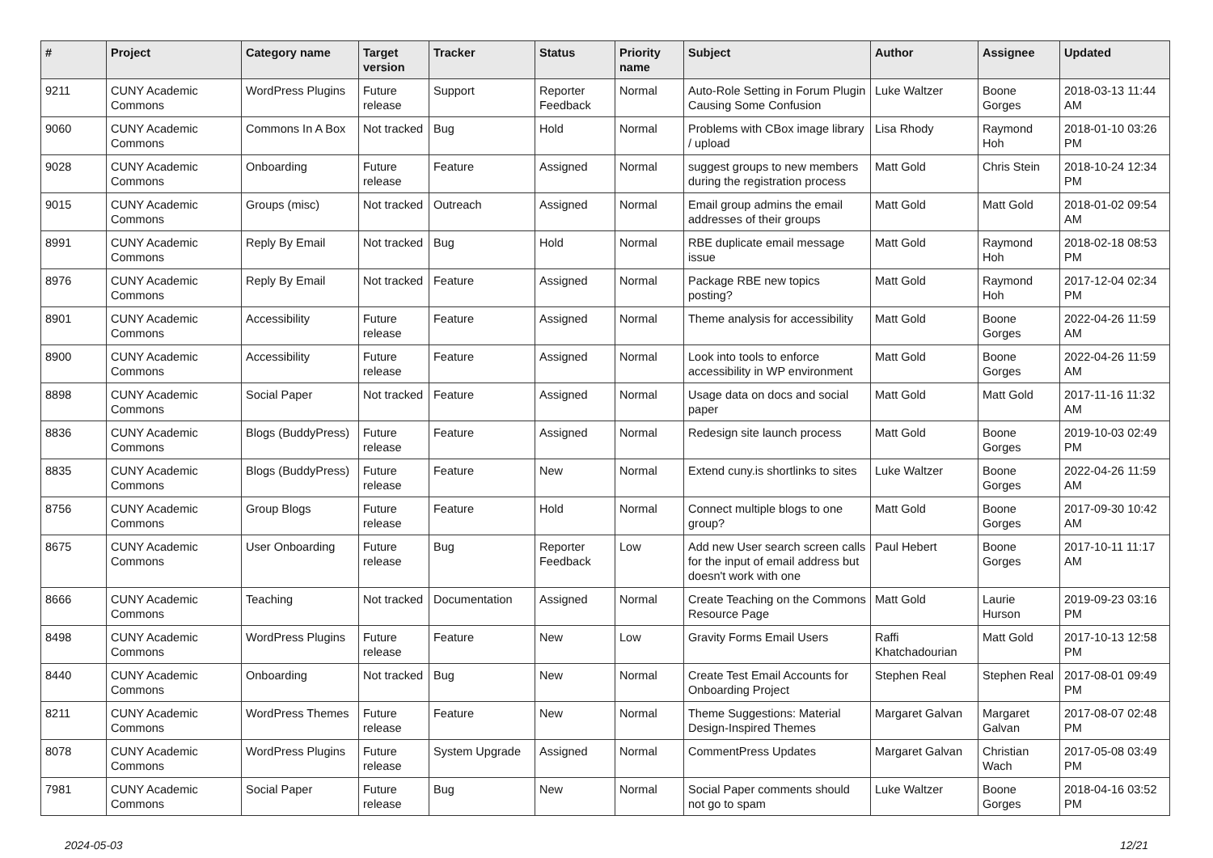| # | Project | Category name | Target version | Tracker | Status | Priority name | Subject | Author | Assignee | Updated |
| --- | --- | --- | --- | --- | --- | --- | --- | --- | --- | --- |
| 9211 | CUNY Academic Commons | WordPress Plugins | Future release | Support | Reporter Feedback | Normal | Auto-Role Setting in Forum Plugin Causing Some Confusion | Luke Waltzer | Boone Gorges | 2018-03-13 11:44 AM |
| 9060 | CUNY Academic Commons | Commons In A Box | Not tracked | Bug | Hold | Normal | Problems with CBox image library / upload | Lisa Rhody | Raymond Hoh | 2018-01-10 03:26 PM |
| 9028 | CUNY Academic Commons | Onboarding | Future release | Feature | Assigned | Normal | suggest groups to new members during the registration process | Matt Gold | Chris Stein | 2018-10-24 12:34 PM |
| 9015 | CUNY Academic Commons | Groups (misc) | Not tracked | Outreach | Assigned | Normal | Email group admins the email addresses of their groups | Matt Gold | Matt Gold | 2018-01-02 09:54 AM |
| 8991 | CUNY Academic Commons | Reply By Email | Not tracked | Bug | Hold | Normal | RBE duplicate email message issue | Matt Gold | Raymond Hoh | 2018-02-18 08:53 PM |
| 8976 | CUNY Academic Commons | Reply By Email | Not tracked | Feature | Assigned | Normal | Package RBE new topics posting? | Matt Gold | Raymond Hoh | 2017-12-04 02:34 PM |
| 8901 | CUNY Academic Commons | Accessibility | Future release | Feature | Assigned | Normal | Theme analysis for accessibility | Matt Gold | Boone Gorges | 2022-04-26 11:59 AM |
| 8900 | CUNY Academic Commons | Accessibility | Future release | Feature | Assigned | Normal | Look into tools to enforce accessibility in WP environment | Matt Gold | Boone Gorges | 2022-04-26 11:59 AM |
| 8898 | CUNY Academic Commons | Social Paper | Not tracked | Feature | Assigned | Normal | Usage data on docs and social paper | Matt Gold | Matt Gold | 2017-11-16 11:32 AM |
| 8836 | CUNY Academic Commons | Blogs (BuddyPress) | Future release | Feature | Assigned | Normal | Redesign site launch process | Matt Gold | Boone Gorges | 2019-10-03 02:49 PM |
| 8835 | CUNY Academic Commons | Blogs (BuddyPress) | Future release | Feature | New | Normal | Extend cuny.is shortlinks to sites | Luke Waltzer | Boone Gorges | 2022-04-26 11:59 AM |
| 8756 | CUNY Academic Commons | Group Blogs | Future release | Feature | Hold | Normal | Connect multiple blogs to one group? | Matt Gold | Boone Gorges | 2017-09-30 10:42 AM |
| 8675 | CUNY Academic Commons | User Onboarding | Future release | Bug | Reporter Feedback | Low | Add new User search screen calls for the input of email address but doesn't work with one | Paul Hebert | Boone Gorges | 2017-10-11 11:17 AM |
| 8666 | CUNY Academic Commons | Teaching | Not tracked | Documentation | Assigned | Normal | Create Teaching on the Commons Resource Page | Matt Gold | Laurie Hurson | 2019-09-23 03:16 PM |
| 8498 | CUNY Academic Commons | WordPress Plugins | Future release | Feature | New | Low | Gravity Forms Email Users | Raffi Khatchadourian | Matt Gold | 2017-10-13 12:58 PM |
| 8440 | CUNY Academic Commons | Onboarding | Not tracked | Bug | New | Normal | Create Test Email Accounts for Onboarding Project | Stephen Real | Stephen Real | 2017-08-01 09:49 PM |
| 8211 | CUNY Academic Commons | WordPress Themes | Future release | Feature | New | Normal | Theme Suggestions: Material Design-Inspired Themes | Margaret Galvan | Margaret Galvan | 2017-08-07 02:48 PM |
| 8078 | CUNY Academic Commons | WordPress Plugins | Future release | System Upgrade | Assigned | Normal | CommentPress Updates | Margaret Galvan | Christian Wach | 2017-05-08 03:49 PM |
| 7981 | CUNY Academic Commons | Social Paper | Future release | Bug | New | Normal | Social Paper comments should not go to spam | Luke Waltzer | Boone Gorges | 2018-04-16 03:52 PM |
2024-05-03 12/21